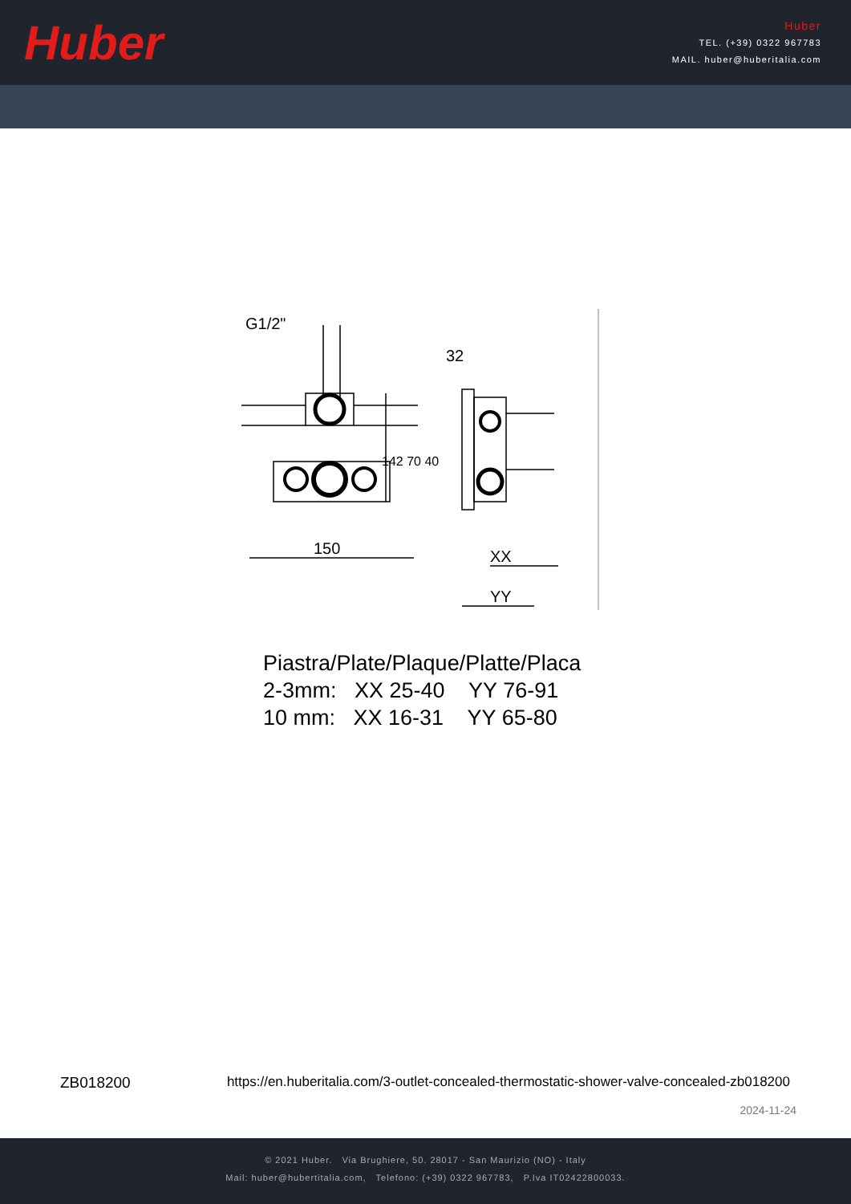Huber
Huber
TEL. (+39) 0322 967783
MAIL. huber@huberitalia.com
G1/2"
150
32
XX
YY
142 70 40
Piastra/Plate/Plaque/Platte/Placa
2-3mm: XX 25-40 YY 76-91
10 mm: XX 16-31 YY 65-80
ZB018200 https://en.huberitalia.com/3-outlet-concealed-thermostatic-shower-valve-concealed-zb018200
2024-11-24
© 2021 Huber. Via Brughiere, 50. 28017 - San Maurizio (NO) - Italy
Mail: huber@hubertitalia.com, Telefono: (+39) 0322 967783, P.Iva IT02422800033.